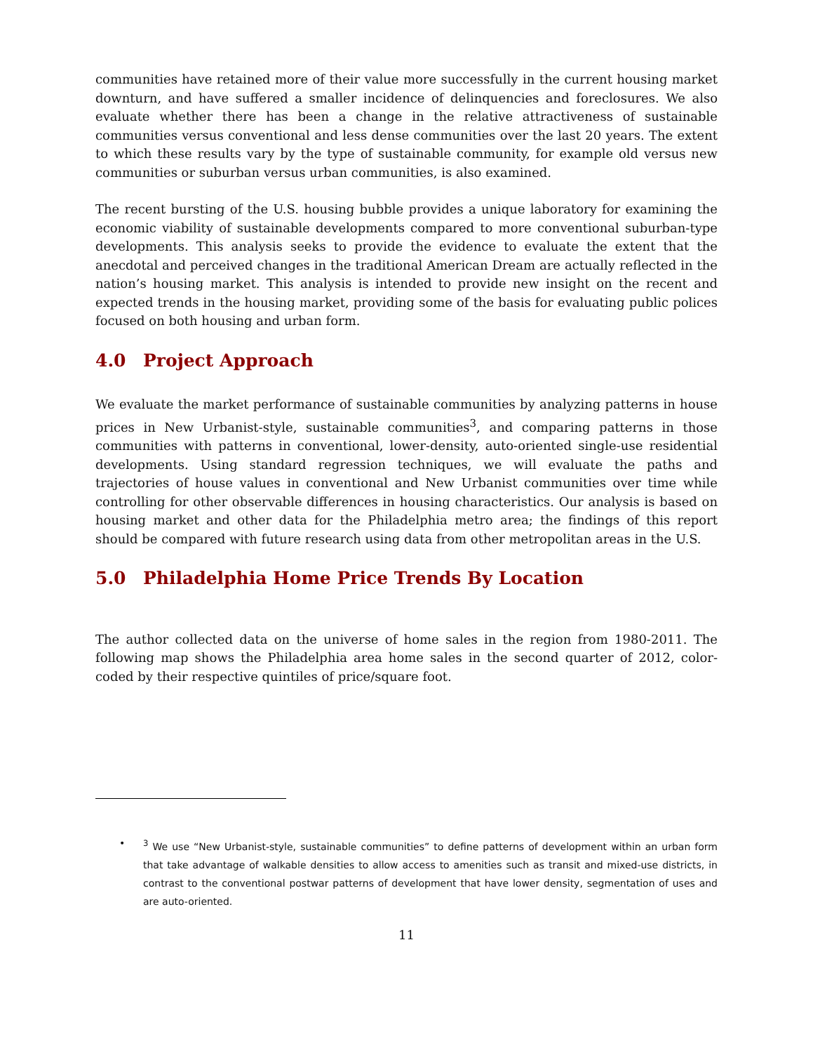communities have retained more of their value more successfully in the current housing market downturn, and have suffered a smaller incidence of delinquencies and foreclosures. We also evaluate whether there has been a change in the relative attractiveness of sustainable communities versus conventional and less dense communities over the last 20 years. The extent to which these results vary by the type of sustainable community, for example old versus new communities or suburban versus urban communities, is also examined.
The recent bursting of the U.S. housing bubble provides a unique laboratory for examining the economic viability of sustainable developments compared to more conventional suburban-type developments. This analysis seeks to provide the evidence to evaluate the extent that the anecdotal and perceived changes in the traditional American Dream are actually reflected in the nation’s housing market. This analysis is intended to provide new insight on the recent and expected trends in the housing market, providing some of the basis for evaluating public polices focused on both housing and urban form.
4.0 Project Approach
We evaluate the market performance of sustainable communities by analyzing patterns in house prices in New Urbanist-style, sustainable communities<sup>3</sup>, and comparing patterns in those communities with patterns in conventional, lower-density, auto-oriented single-use residential developments. Using standard regression techniques, we will evaluate the paths and trajectories of house values in conventional and New Urbanist communities over time while controlling for other observable differences in housing characteristics. Our analysis is based on housing market and other data for the Philadelphia metro area; the findings of this report should be compared with future research using data from other metropolitan areas in the U.S.
5.0 Philadelphia Home Price Trends By Location
The author collected data on the universe of home sales in the region from 1980-2011. The following map shows the Philadelphia area home sales in the second quarter of 2012, color-coded by their respective quintiles of price/square foot.
•<sup>3</sup> We use “New Urbanist-style, sustainable communities” to define patterns of development within an urban form that take advantage of walkable densities to allow access to amenities such as transit and mixed-use districts, in contrast to the conventional postwar patterns of development that have lower density, segmentation of uses and are auto-oriented.
11